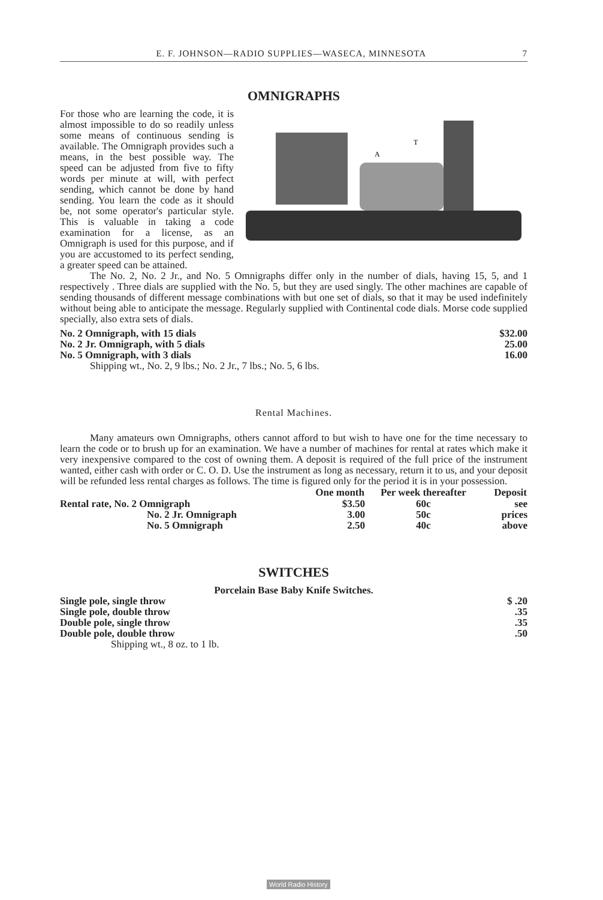E. F. JOHNSON—RADIO SUPPLIES—WASECA, MINNESOTA 7
OMNIGRAPHS
A
T
For those who are learning the code, it is almost impossible to do so readily unless some means of continuous sending is available. The Omnigraph provides such a means, in the best possible way. The speed can be adjusted from five to fifty words per minute at will, with perfect sending, which cannot be done by hand sending. You learn the code as it should be, not some operator's particular style. This is valuable in taking a code examination for a license, as an Omnigraph is used for this purpose, and if you are accustomed to its perfect sending, a greater speed can be attained.
The No. 2, No. 2 Jr., and No. 5 Omnigraphs differ only in the number of dials, having 15, 5, and 1 respectively . Three dials are supplied with the No. 5, but they are used singly. The other machines are capable of sending thousands of different message combinations with but one set of dials, so that it may be used indefinitely without being able to anticipate the message. Regularly supplied with Continental code dials. Morse code supplied specially, also extra sets of dials.
| No. 2 Omnigraph, with 15 dials | $32.00 |
| No. 2 Jr. Omnigraph, with 5 dials | 25.00 |
| No. 5 Omnigraph, with 3 dials | 16.00 |
Shipping wt., No. 2, 9 lbs.; No. 2 Jr., 7 lbs.; No. 5, 6 lbs.
Rental Machines.
Many amateurs own Omnigraphs, others cannot afford to but wish to have one for the time necessary to learn the code or to brush up for an examination. We have a number of machines for rental at rates which make it very inexpensive compared to the cost of owning them. A deposit is required of the full price of the instrument wanted, either cash with order or C. O. D. Use the instrument as long as necessary, return it to us, and your deposit will be refunded less rental charges as follows. The time is figured only for the period it is in your possession.
| | One month | Per week thereafter | Deposit |
| --- | --- | --- | --- |
| Rental rate, No. 2 Omnigraph | $3.50 | 60c | see |
| No. 2 Jr. Omnigraph | 3.00 | 50c | prices |
| No. 5 Omnigraph | 2.50 | 40c | above |
SWITCHES
Porcelain Base Baby Knife Switches.
| Single pole, single throw | $ .20 |
| Single pole, double throw | .35 |
| Double pole, single throw | .35 |
| Double pole, double throw | .50 |
Shipping wt., 8 oz. to 1 lb.
World Radio History